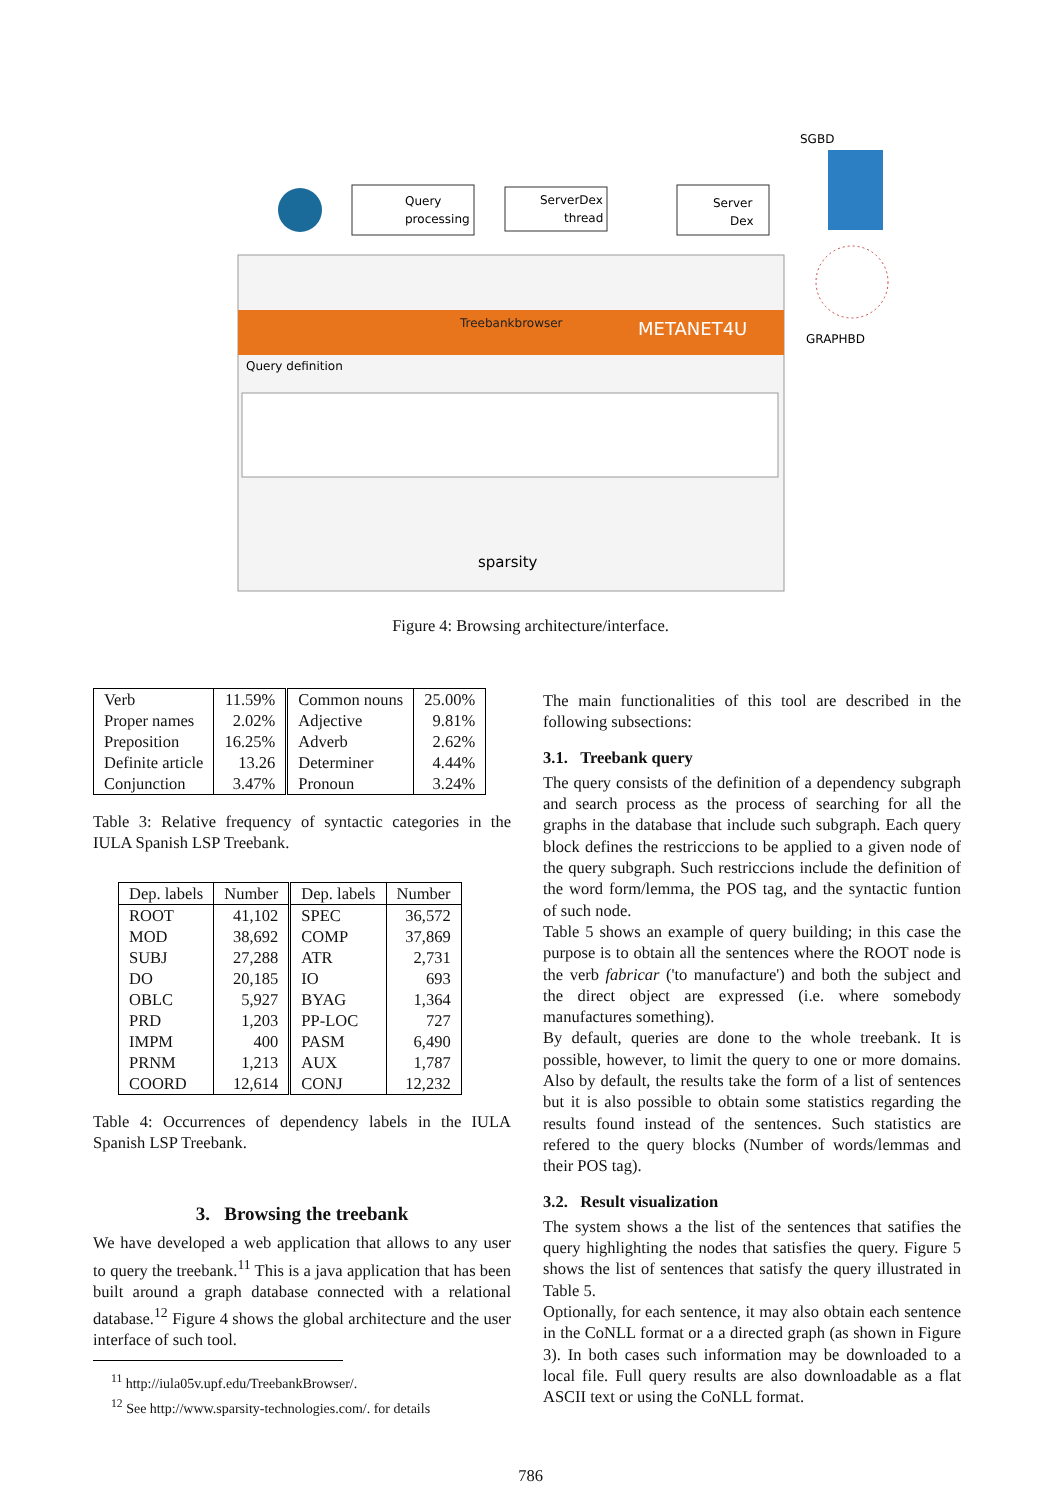Query
processing
ServerDex
thread
Server
Dex
SGBD
GRAPHBD
Treebankbrowser
METANET4U
Query definition
sparsity
Figure 4: Browsing architecture/interface.
| Verb | 11.59% | Common nouns | 25.00% |
| Proper names | 2.02% | Adjective | 9.81% |
| Preposition | 16.25% | Adverb | 2.62% |
| Definite article | 13.26 | Determiner | 4.44% |
| Conjunction | 3.47% | Pronoun | 3.24% |
Table 3: Relative frequency of syntactic categories in the IULA Spanish LSP Treebank.
| Dep. labels | Number | Dep. labels | Number |
| --- | --- | --- | --- |
| ROOT | 41,102 | SPEC | 36,572 |
| MOD | 38,692 | COMP | 37,869 |
| SUBJ | 27,288 | ATR | 2,731 |
| DO | 20,185 | IO | 693 |
| OBLC | 5,927 | BYAG | 1,364 |
| PRD | 1,203 | PP-LOC | 727 |
| IMPM | 400 | PASM | 6,490 |
| PRNM | 1,213 | AUX | 1,787 |
| COORD | 12,614 | CONJ | 12,232 |
Table 4: Occurrences of dependency labels in the IULA Spanish LSP Treebank.
3. Browsing the treebank
We have developed a web application that allows to any user to query the treebank.<sup>11</sup> This is a java application that has been built around a graph database connected with a relational database.<sup>12</sup> Figure 4 shows the global architecture and the user interface of such tool.
<sup>11</sup> http://iula05v.upf.edu/TreebankBrowser/.
<sup>12</sup> See http://www.sparsity-technologies.com/. for details
The main functionalities of this tool are described in the following subsections:
3.1. Treebank query
The query consists of the definition of a dependency subgraph and search process as the process of searching for all the graphs in the database that include such subgraph. Each query block defines the restriccions to be applied to a given node of the query subgraph. Such restriccions include the definition of the word form/lemma, the POS tag, and the syntactic funtion of such node.
Table 5 shows an example of query building; in this case the purpose is to obtain all the sentences where the ROOT node is the verb fabricar ('to manufacture') and both the subject and the direct object are expressed (i.e. where somebody manufactures something).
By default, queries are done to the whole treebank. It is possible, however, to limit the query to one or more domains. Also by default, the results take the form of a list of sentences but it is also possible to obtain some statistics regarding the results found instead of the sentences. Such statistics are refered to the query blocks (Number of words/lemmas and their POS tag).
3.2. Result visualization
The system shows a the list of the sentences that satifies the query highlighting the nodes that satisfies the query. Figure 5 shows the list of sentences that satisfy the query illustrated in Table 5.
Optionally, for each sentence, it may also obtain each sentence in the CoNLL format or a a directed graph (as shown in Figure 3). In both cases such information may be downloaded to a local file. Full query results are also downloadable as a flat ASCII text or using the CoNLL format.
786